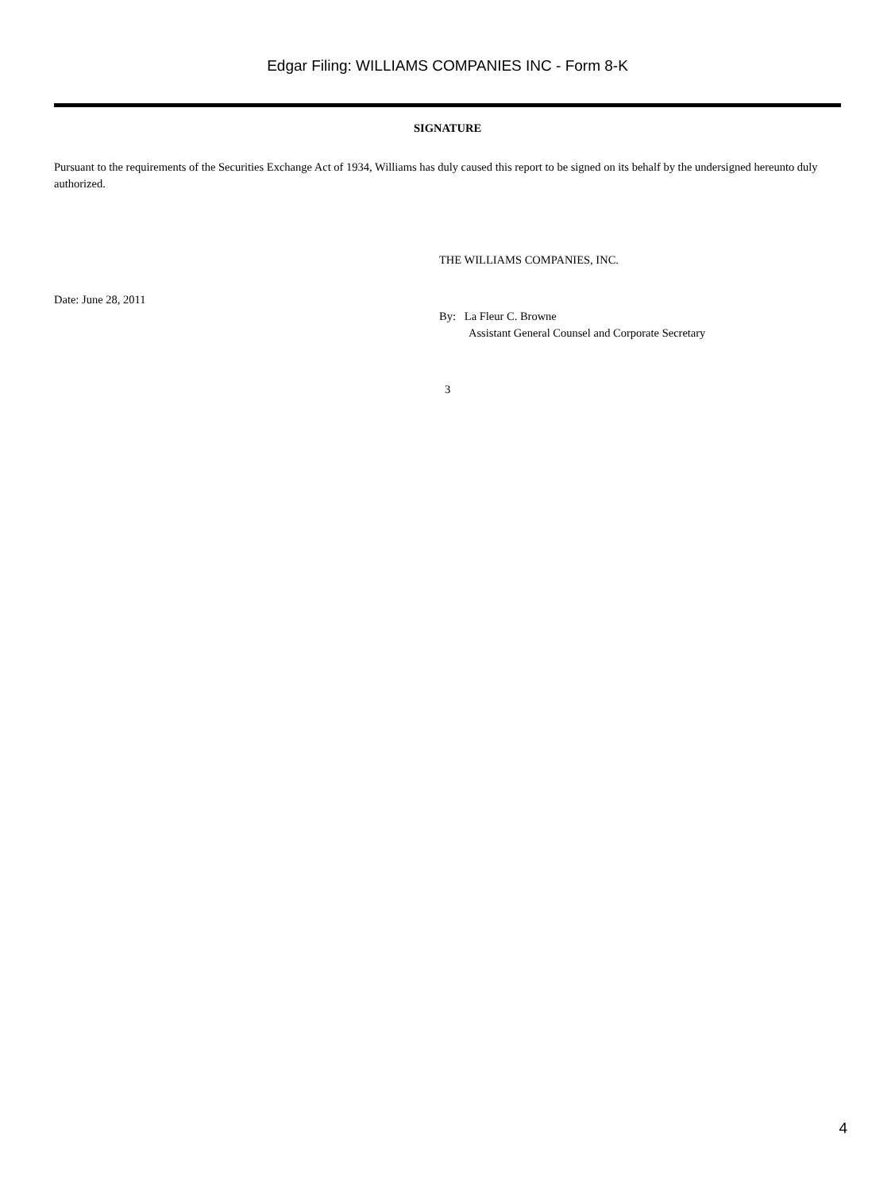Edgar Filing: WILLIAMS COMPANIES INC - Form 8-K
SIGNATURE
Pursuant to the requirements of the Securities Exchange Act of 1934, Williams has duly caused this report to be signed on its behalf by the undersigned hereunto duly authorized.
Date: June 28, 2011
THE WILLIAMS COMPANIES, INC.
By: La Fleur C. Browne
Assistant General Counsel and Corporate Secretary
3
4